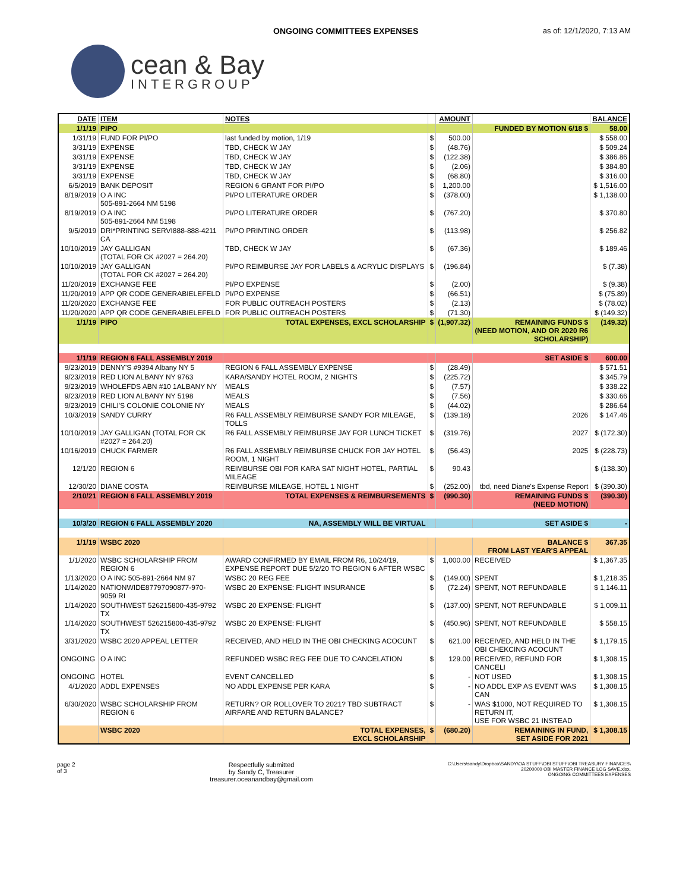ONGOING COMMITTEES EXPENSES as of: 12/1/2020, 7:13 AM
cean & Bay
INTERGROUP
| DATE | ITEM | NOTES | | AMOUNT | | BALANCE |
| --- | --- | --- | --- | --- | --- | --- |
| 1/1/19 | PIPO | | | | FUNDED BY MOTION 6/18 $ | 58.00 |
| 1/31/19 | FUND FOR PI/PO | last funded by motion, 1/19 | $ | 500.00 | | $ 558.00 |
| 3/31/19 | EXPENSE | TBD, CHECK W JAY | $ | (48.76) | | $ 509.24 |
| 3/31/19 | EXPENSE | TBD, CHECK W JAY | $ | (122.38) | | $ 386.86 |
| 3/31/19 | EXPENSE | TBD, CHECK W JAY | $ | (2.06) | | $ 384.80 |
| 3/31/19 | EXPENSE | TBD, CHECK W JAY | $ | (68.80) | | $ 316.00 |
| 6/5/2019 | BANK DEPOSIT | REGION 6 GRANT FOR PI/PO | $ | 1,200.00 | | $ 1,516.00 |
| 8/19/2019 | O A INC 505-891-2664 NM 5198 | PI/PO LITERATURE ORDER | $ | (378.00) | | $ 1,138.00 |
| 8/19/2019 | O A INC 505-891-2664 NM 5198 | PI/PO LITERATURE ORDER | $ | (767.20) | | $ 370.80 |
| 9/5/2019 | DRI*PRINTING SERVI888-888-4211 CA | PI/PO PRINTING ORDER | $ | (113.98) | | $ 256.82 |
| 10/10/2019 | JAY GALLIGAN (TOTAL FOR CK #2027 = 264.20) | TBD, CHECK W JAY | $ | (67.36) | | $ 189.46 |
| 10/10/2019 | JAY GALLIGAN (TOTAL FOR CK #2027 = 264.20) | PI/PO REIMBURSE JAY FOR LABELS & ACRYLIC DISPLAYS | $ | (196.84) | | $ (7.38) |
| 11/20/2019 | EXCHANGE FEE | PI/PO EXPENSE | $ | (2.00) | | $ (9.38) |
| 11/20/2019 | APP QR CODE GENERABIELEFELD | PI/PO EXPENSE | $ | (66.51) | | $ (75.89) |
| 11/20/2020 | EXCHANGE FEE | FOR PUBLIC OUTREACH POSTERS | $ | (2.13) | | $ (78.02) |
| 11/20/2020 | APP QR CODE GENERABIELEFELD | FOR PUBLIC OUTREACH POSTERS | $ | (71.30) | | $ (149.32) |
| 1/1/19 | PIPO | TOTAL EXPENSES, EXCL SCHOLARSHIP | $ | (1,907.32) | REMAINING FUNDS $ (NEED MOTION, AND OR 2020 R6 SCHOLARSHIP) | (149.32) |
| 1/1/19 | REGION 6 FALL ASSEMBLY 2019 | | | | SET ASIDE $ | 600.00 |
| 9/23/2019 | DENNY'S #9394 Albany NY 5 | REGION 6 FALL ASSEMBLY EXPENSE | $ | (28.49) | | $ 571.51 |
| 9/23/2019 | RED LION ALBANY NY 9763 | KARA/SANDY HOTEL ROOM, 2 NIGHTS | $ | (225.72) | | $ 345.79 |
| 9/23/2019 | WHOLEFDS ABN #10 1ALBANY NY | MEALS | $ | (7.57) | | $ 338.22 |
| 9/23/2019 | RED LION ALBANY NY 5198 | MEALS | $ | (7.56) | | $ 330.66 |
| 9/23/2019 | CHILI'S COLONIE COLONIE NY | MEALS | $ | (44.02) | | $ 286.64 |
| 10/3/2019 | SANDY CURRY | R6 FALL ASSEMBLY REIMBURSE SANDY FOR MILEAGE, TOLLS | $ | (139.18) | 2026 | $ 147.46 |
| 10/10/2019 | JAY GALLIGAN (TOTAL FOR CK #2027 = 264.20) | R6 FALL ASSEMBLY REIMBURSE JAY FOR LUNCH TICKET | $ | (319.76) | 2027 | $ (172.30) |
| 10/16/2019 | CHUCK FARMER | R6 FALL ASSEMBLY REIMBURSE CHUCK FOR JAY HOTEL ROOM, 1 NIGHT | $ | (56.43) | 2025 | $ (228.73) |
| 12/1/20 | REGION 6 | REIMBURSE OBI FOR KARA SAT NIGHT HOTEL, PARTIAL MILEAGE | $ | 90.43 | | $ (138.30) |
| 12/30/20 | DIANE COSTA | REIMBURSE MILEAGE, HOTEL 1 NIGHT | $ | (252.00) | tbd, need Diane's Expense Report | $ (390.30) |
| 2/10/21 | REGION 6 FALL ASSEMBLY 2019 | TOTAL EXPENSES & REIMBURSEMENTS | $ | (990.30) | REMAINING FUNDS $ (NEED MOTION) | (390.30) |
| 10/3/20 | REGION 6 FALL ASSEMBLY 2020 | NA, ASSEMBLY WILL BE VIRTUAL | | | SET ASIDE $ | - |
| 1/1/19 | WSBC 2020 | | | | BALANCE $ FROM LAST YEAR'S APPEAL | 367.35 |
| 1/1/2020 | WSBC SCHOLARSHIP FROM REGION 6 | AWARD CONFIRMED BY EMAIL FROM R6, 10/24/19, EXPENSE REPORT DUE 5/2/20 TO REGION 6 AFTER WSBC | $ | 1,000.00 | RECEIVED | $ 1,367.35 |
| 1/13/2020 | O A INC 505-891-2664 NM 97 | WSBC 20 REG FEE | $ | (149.00) | SPENT | $ 1,218.35 |
| 1/14/2020 | NATIONWIDE87797090877-970-9059 RI | WSBC 20 EXPENSE: FLIGHT INSURANCE | $ | (72.24) | SPENT, NOT REFUNDABLE | $ 1,146.11 |
| 1/14/2020 | SOUTHWEST 526215800-435-9792 TX | WSBC 20 EXPENSE: FLIGHT | $ | (137.00) | SPENT, NOT REFUNDABLE | $ 1,009.11 |
| 1/14/2020 | SOUTHWEST 526215800-435-9792 TX | WSBC 20 EXPENSE: FLIGHT | $ | (450.96) | SPENT, NOT REFUNDABLE | $ 558.15 |
| 3/31/2020 | WSBC 2020 APPEAL LETTER | RECEIVED, AND HELD IN THE OBI CHECKING ACOCUNT | $ | 621.00 | RECEIVED, AND HELD IN THE OBI CHEKCING ACOCUNT | $ 1,179.15 |
| ONGOING | O A INC | REFUNDED WSBC REG FEE DUE TO CANCELATION | $ | 129.00 | RECEIVED, REFUND FOR CANCELI | $ 1,308.15 |
| ONGOING | HOTEL | EVENT CANCELLED | $ | - | NOT USED | $ 1,308.15 |
| 4/1/2020 | ADDL EXPENSES | NO ADDL EXPENSE PER KARA | $ | - | NO ADDL EXP AS EVENT WAS CAN | $ 1,308.15 |
| 6/30/2020 | WSBC SCHOLARSHIP FROM REGION 6 | RETURN? OR ROLLOVER TO 2021? TBD SUBTRACT AIRFARE AND RETURN BALANCE? | $ | - | WAS $1000, NOT REQUIRED TO RETURN IT, USE FOR WSBC 21 INSTEAD | $ 1,308.15 |
| | WSBC 2020 | TOTAL EXPENSES, EXCL SCHOLARSHIP | $ | (680.20) | REMAINING IN FUND, SET ASIDE FOR 2021 | $ 1,308.15 |
page 2
of 3
Respectfully submitted
by Sandy C, Treasurer
treasurer.oceanandbay@gmail.com
C:\Users\sandy\Dropbox\SANDY\OA STUFF\OBI STUFF\OBI TREASURY FINANCES\
20200000 OBI MASTER FINANCE LOG SAVE.xlsx,
ONGOING COMMITTEES EXPENSES